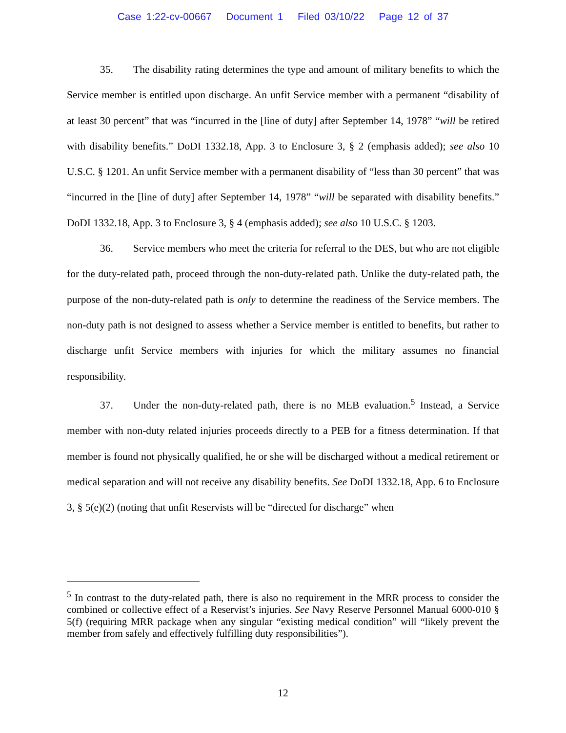Case 1:22-cv-00667 Document 1 Filed 03/10/22 Page 12 of 37
35. The disability rating determines the type and amount of military benefits to which the Service member is entitled upon discharge. An unfit Service member with a permanent “disability of at least 30 percent” that was “incurred in the [line of duty] after September 14, 1978” “will be retired with disability benefits.” DoDI 1332.18, App. 3 to Enclosure 3, § 2 (emphasis added); see also 10 U.S.C. § 1201. An unfit Service member with a permanent disability of “less than 30 percent” that was “incurred in the [line of duty] after September 14, 1978” “will be separated with disability benefits.” DoDI 1332.18, App. 3 to Enclosure 3, § 4 (emphasis added); see also 10 U.S.C. § 1203.
36. Service members who meet the criteria for referral to the DES, but who are not eligible for the duty-related path, proceed through the non-duty-related path. Unlike the duty-related path, the purpose of the non-duty-related path is only to determine the readiness of the Service members. The non-duty path is not designed to assess whether a Service member is entitled to benefits, but rather to discharge unfit Service members with injuries for which the military assumes no financial responsibility.
37. Under the non-duty-related path, there is no MEB evaluation.<sup>5</sup> Instead, a Service member with non-duty related injuries proceeds directly to a PEB for a fitness determination. If that member is found not physically qualified, he or she will be discharged without a medical retirement or medical separation and will not receive any disability benefits. See DoDI 1332.18, App. 6 to Enclosure 3, § 5(e)(2) (noting that unfit Reservists will be “directed for discharge” when
<sup>5</sup> In contrast to the duty-related path, there is also no requirement in the MRR process to consider the combined or collective effect of a Reservist’s injuries. See Navy Reserve Personnel Manual 6000-010 § 5(f) (requiring MRR package when any singular “existing medical condition” will “likely prevent the member from safely and effectively fulfilling duty responsibilities”).
12